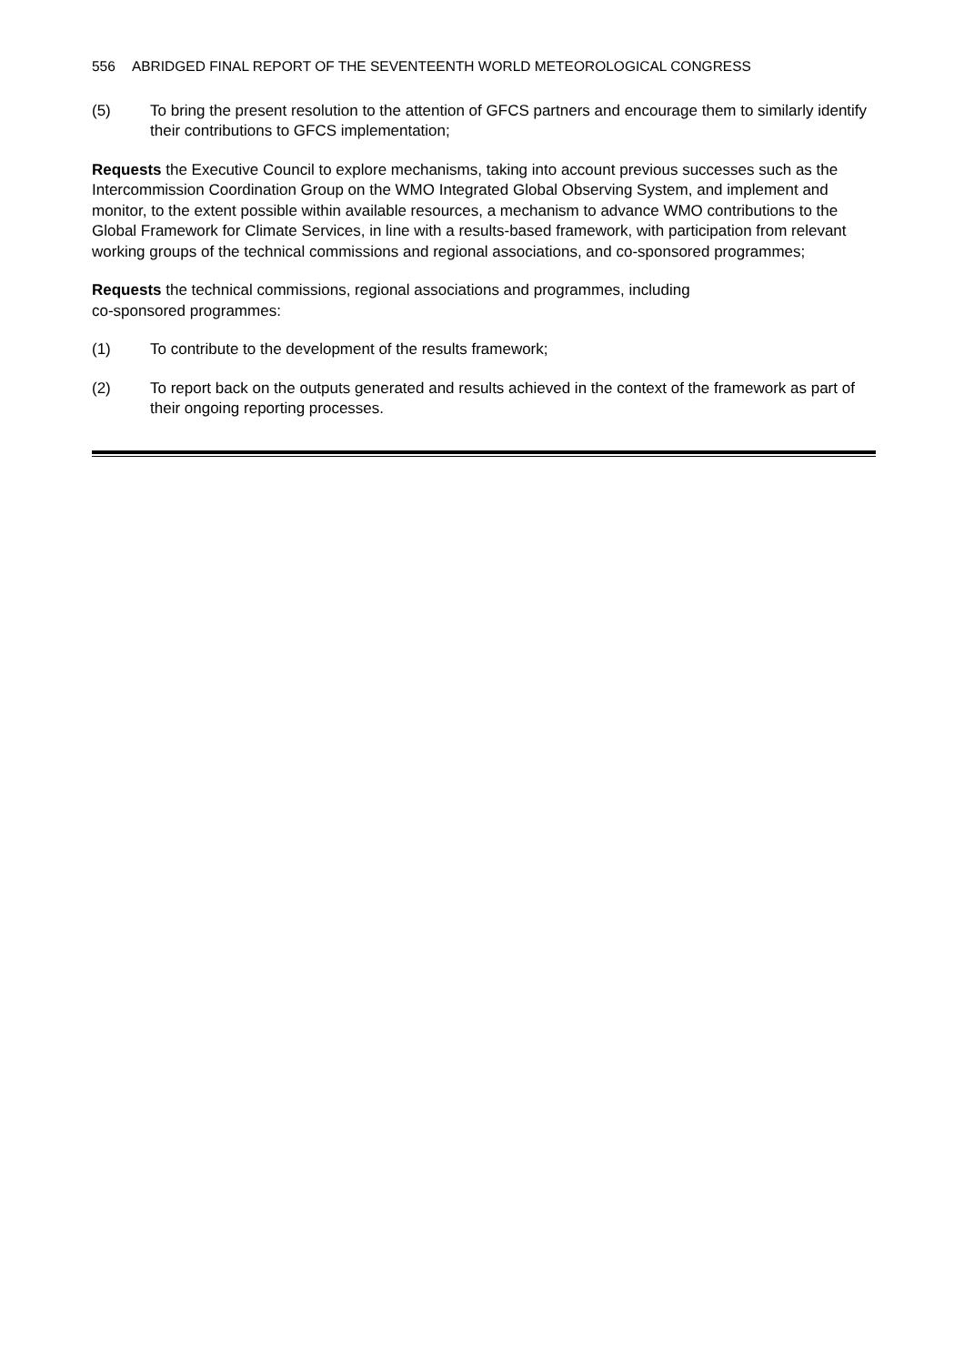556 ABRIDGED FINAL REPORT OF THE SEVENTEENTH WORLD METEOROLOGICAL CONGRESS
(5) To bring the present resolution to the attention of GFCS partners and encourage them to similarly identify their contributions to GFCS implementation;
Requests the Executive Council to explore mechanisms, taking into account previous successes such as the Intercommission Coordination Group on the WMO Integrated Global Observing System, and implement and monitor, to the extent possible within available resources, a mechanism to advance WMO contributions to the Global Framework for Climate Services, in line with a results-based framework, with participation from relevant working groups of the technical commissions and regional associations, and co-sponsored programmes;
Requests the technical commissions, regional associations and programmes, including
co-sponsored programmes:
(1) To contribute to the development of the results framework;
(2) To report back on the outputs generated and results achieved in the context of the framework as part of their ongoing reporting processes.